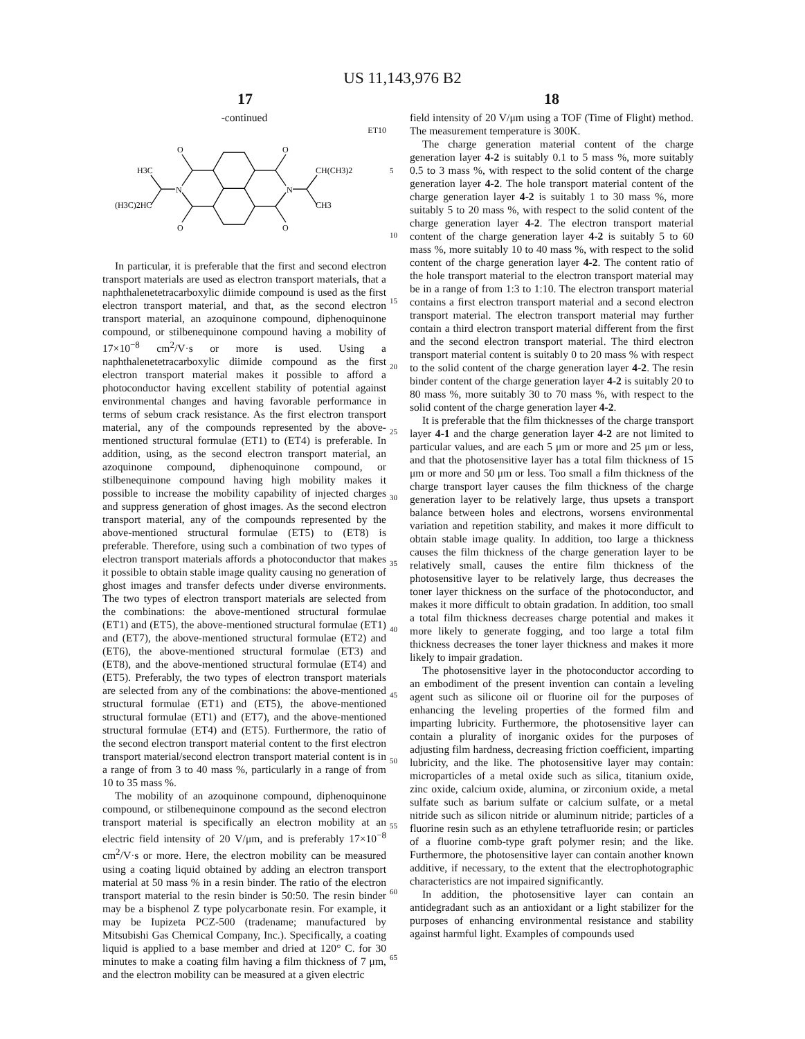US 11,143,976 B2
17 18
-continued
ET10
N
N
O
O
O
O
H3C
(H3C)2HC
CH(CH3)2
CH3
In particular, it is preferable that the first and second electron transport materials are used as electron transport materials, that a naphthalenetetracarboxylic diimide compound is used as the first electron transport material, and that, as the second electron transport material, an azoquinone compound, diphenoquinone compound, or stilbenequinone compound having a mobility of 17×10<sup>−8</sup> cm<sup>2</sup>/V·s or more is used. Using a naphthalenetetracarboxylic diimide compound as the first electron transport material makes it possible to afford a photoconductor having excellent stability of potential against environmental changes and having favorable performance in terms of sebum crack resistance. As the first electron transport material, any of the compounds represented by the above-mentioned structural formulae (ET1) to (ET4) is preferable. In addition, using, as the second electron transport material, an azoquinone compound, diphenoquinone compound, or stilbenequinone compound having high mobility makes it possible to increase the mobility capability of injected charges and suppress generation of ghost images. As the second electron transport material, any of the compounds represented by the above-mentioned structural formulae (ET5) to (ET8) is preferable. Therefore, using such a combination of two types of electron transport materials affords a photoconductor that makes it possible to obtain stable image quality causing no generation of ghost images and transfer defects under diverse environments. The two types of electron transport materials are selected from the combinations: the above-mentioned structural formulae (ET1) and (ET5), the above-mentioned structural formulae (ET1) and (ET7), the above-mentioned structural formulae (ET2) and (ET6), the above-mentioned structural formulae (ET3) and (ET8), and the above-mentioned structural formulae (ET4) and (ET5). Preferably, the two types of electron transport materials are selected from any of the combinations: the above-mentioned structural formulae (ET1) and (ET5), the above-mentioned structural formulae (ET1) and (ET7), and the above-mentioned structural formulae (ET4) and (ET5). Furthermore, the ratio of the second electron transport material content to the first electron transport material/second electron transport material content is in a range of from 3 to 40 mass %, particularly in a range of from 10 to 35 mass %.
The mobility of an azoquinone compound, diphenoquinone compound, or stilbenequinone compound as the second electron transport material is specifically an electron mobility at an electric field intensity of 20 V/μm, and is preferably 17×10<sup>−8</sup> cm<sup>2</sup>/V·s or more. Here, the electron mobility can be measured using a coating liquid obtained by adding an electron transport material at 50 mass % in a resin binder. The ratio of the electron transport material to the resin binder is 50:50. The resin binder may be a bisphenol Z type polycarbonate resin. For example, it may be Iupizeta PCZ-500 (tradename; manufactured by Mitsubishi Gas Chemical Company, Inc.). Specifically, a coating liquid is applied to a base member and dried at 120° C. for 30 minutes to make a coating film having a film thickness of 7 μm, and the electron mobility can be measured at a given electric
field intensity of 20 V/μm using a TOF (Time of Flight) method. The measurement temperature is 300K.
The charge generation material content of the charge generation layer 4-2 is suitably 0.1 to 5 mass %, more suitably 0.5 to 3 mass %, with respect to the solid content of the charge generation layer 4-2. The hole transport material content of the charge generation layer 4-2 is suitably 1 to 30 mass %, more suitably 5 to 20 mass %, with respect to the solid content of the charge generation layer 4-2. The electron transport material content of the charge generation layer 4-2 is suitably 5 to 60 mass %, more suitably 10 to 40 mass %, with respect to the solid content of the charge generation layer 4-2. The content ratio of the hole transport material to the electron transport material may be in a range of from 1:3 to 1:10. The electron transport material contains a first electron transport material and a second electron transport material. The electron transport material may further contain a third electron transport material different from the first and the second electron transport material. The third electron transport material content is suitably 0 to 20 mass % with respect to the solid content of the charge generation layer 4-2. The resin binder content of the charge generation layer 4-2 is suitably 20 to 80 mass %, more suitably 30 to 70 mass %, with respect to the solid content of the charge generation layer 4-2.
It is preferable that the film thicknesses of the charge transport layer 4-1 and the charge generation layer 4-2 are not limited to particular values, and are each 5 μm or more and 25 μm or less, and that the photosensitive layer has a total film thickness of 15 μm or more and 50 μm or less. Too small a film thickness of the charge transport layer causes the film thickness of the charge generation layer to be relatively large, thus upsets a transport balance between holes and electrons, worsens environmental variation and repetition stability, and makes it more difficult to obtain stable image quality. In addition, too large a thickness causes the film thickness of the charge generation layer to be relatively small, causes the entire film thickness of the photosensitive layer to be relatively large, thus decreases the toner layer thickness on the surface of the photoconductor, and makes it more difficult to obtain gradation. In addition, too small a total film thickness decreases charge potential and makes it more likely to generate fogging, and too large a total film thickness decreases the toner layer thickness and makes it more likely to impair gradation.
The photosensitive layer in the photoconductor according to an embodiment of the present invention can contain a leveling agent such as silicone oil or fluorine oil for the purposes of enhancing the leveling properties of the formed film and imparting lubricity. Furthermore, the photosensitive layer can contain a plurality of inorganic oxides for the purposes of adjusting film hardness, decreasing friction coefficient, imparting lubricity, and the like. The photosensitive layer may contain: microparticles of a metal oxide such as silica, titanium oxide, zinc oxide, calcium oxide, alumina, or zirconium oxide, a metal sulfate such as barium sulfate or calcium sulfate, or a metal nitride such as silicon nitride or aluminum nitride; particles of a fluorine resin such as an ethylene tetrafluoride resin; or particles of a fluorine comb-type graft polymer resin; and the like. Furthermore, the photosensitive layer can contain another known additive, if necessary, to the extent that the electrophotographic characteristics are not impaired significantly.
In addition, the photosensitive layer can contain an antidegradant such as an antioxidant or a light stabilizer for the purposes of enhancing environmental resistance and stability against harmful light. Examples of compounds used
5
10
15
20
25
30
35
40
45
50
55
60
65